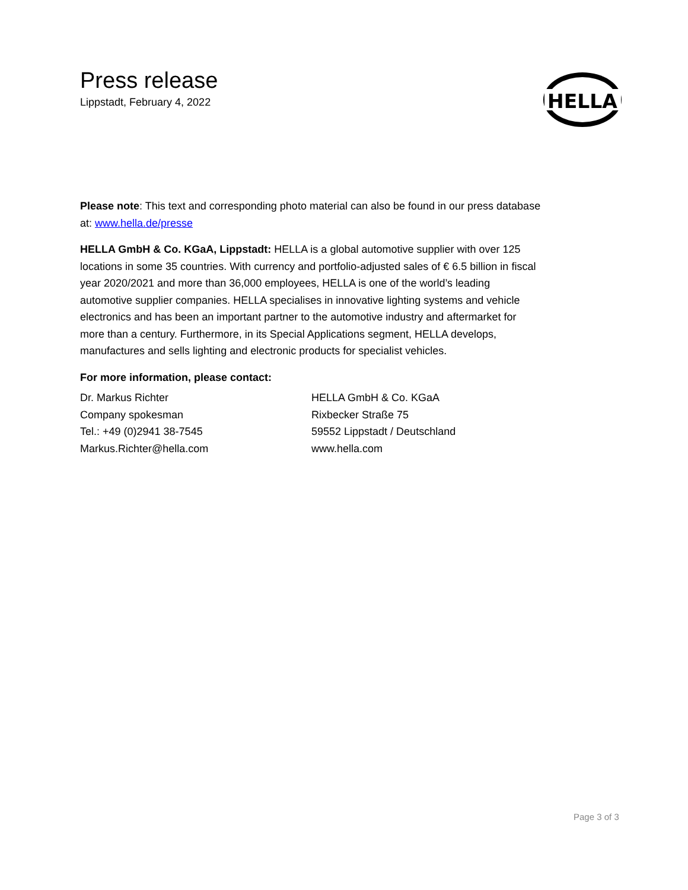Press release
Lippstadt, February 4, 2022
HELLA
Please note: This text and corresponding photo material can also be found in our press database at: www.hella.de/presse
HELLA GmbH & Co. KGaA, Lippstadt: HELLA is a global automotive supplier with over 125 locations in some 35 countries. With currency and portfolio-adjusted sales of € 6.5 billion in fiscal year 2020/2021 and more than 36,000 employees, HELLA is one of the world’s leading automotive supplier companies. HELLA specialises in innovative lighting systems and vehicle electronics and has been an important partner to the automotive industry and aftermarket for more than a century. Furthermore, in its Special Applications segment, HELLA develops, manufactures and sells lighting and electronic products for specialist vehicles.
For more information, please contact:
Dr. Markus Richter
Company spokesman
Tel.: +49 (0)2941 38-7545
Markus.Richter@hella.com
HELLA GmbH & Co. KGaA
Rixbecker Straße 75
59552 Lippstadt / Deutschland
www.hella.com
Page 3 of 3